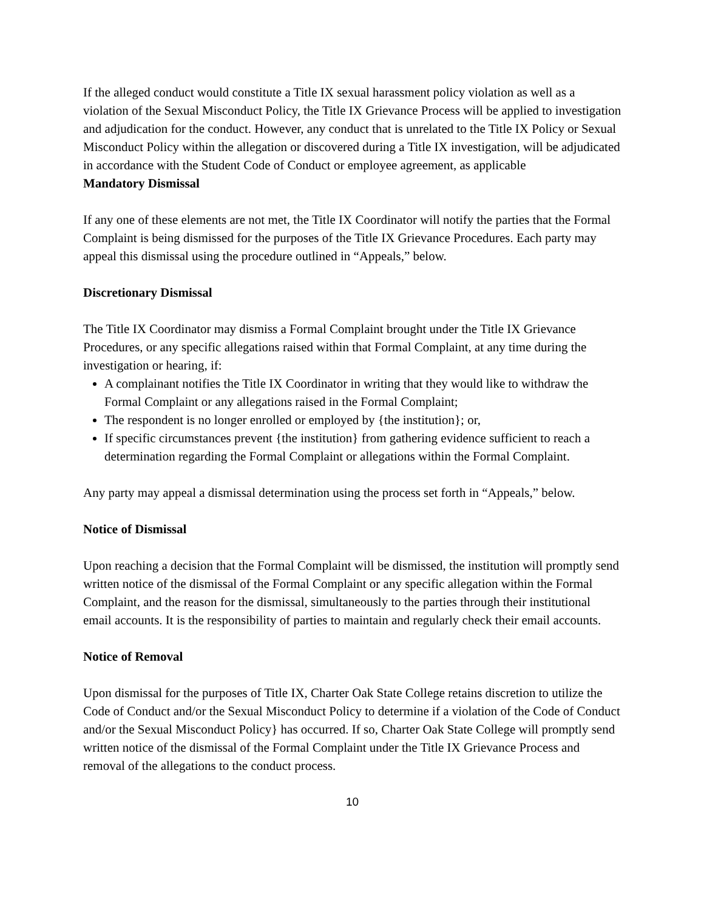If the alleged conduct would constitute a Title IX sexual harassment policy violation as well as a violation of the Sexual Misconduct Policy, the Title IX Grievance Process will be applied to investigation and adjudication for the conduct. However, any conduct that is unrelated to the Title IX Policy or Sexual Misconduct Policy within the allegation or discovered during a Title IX investigation, will be adjudicated in accordance with the Student Code of Conduct or employee agreement, as applicable
Mandatory Dismissal
If any one of these elements are not met, the Title IX Coordinator will notify the parties that the Formal Complaint is being dismissed for the purposes of the Title IX Grievance Procedures. Each party may appeal this dismissal using the procedure outlined in “Appeals,” below.
Discretionary Dismissal
The Title IX Coordinator may dismiss a Formal Complaint brought under the Title IX Grievance Procedures, or any specific allegations raised within that Formal Complaint, at any time during the investigation or hearing, if:
A complainant notifies the Title IX Coordinator in writing that they would like to withdraw the Formal Complaint or any allegations raised in the Formal Complaint;
The respondent is no longer enrolled or employed by {the institution}; or,
If specific circumstances prevent {the institution} from gathering evidence sufficient to reach a determination regarding the Formal Complaint or allegations within the Formal Complaint.
Any party may appeal a dismissal determination using the process set forth in “Appeals,” below.
Notice of Dismissal
Upon reaching a decision that the Formal Complaint will be dismissed, the institution will promptly send written notice of the dismissal of the Formal Complaint or any specific allegation within the Formal Complaint, and the reason for the dismissal, simultaneously to the parties through their institutional email accounts. It is the responsibility of parties to maintain and regularly check their email accounts.
Notice of Removal
Upon dismissal for the purposes of Title IX, Charter Oak State College retains discretion to utilize the Code of Conduct and/or the Sexual Misconduct Policy to determine if a violation of the Code of Conduct and/or the Sexual Misconduct Policy} has occurred. If so, Charter Oak State College will promptly send written notice of the dismissal of the Formal Complaint under the Title IX Grievance Process and removal of the allegations to the conduct process.
10